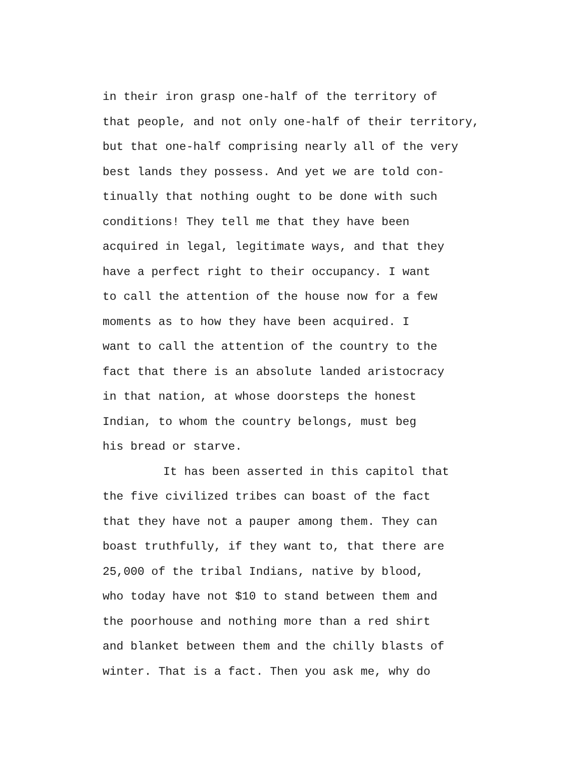in their iron grasp one-half of the territory of
that people, and not only one-half of their territory,
but that one-half comprising nearly all of the very
best lands they possess. And yet we are told con-
tinually that nothing ought to be done with such
conditions! They tell me that they have been
acquired in legal, legitimate ways, and that they
have a perfect right to their occupancy. I want
to call the attention of the house now for a few
moments as to how they have been acquired. I
want to call the attention of the country to the
fact that there is an absolute landed aristocracy
in that nation, at whose doorsteps the honest
Indian, to whom the country belongs, must beg
his bread or starve.
It has been asserted in this capitol that
the five civilized tribes can boast of the fact
that they have not a pauper among them. They can
boast truthfully, if they want to, that there are
25,000 of the tribal Indians, native by blood,
who today have not $10 to stand between them and
the poorhouse and nothing more than a red shirt
and blanket between them and the chilly blasts of
winter. That is a fact. Then you ask me, why do